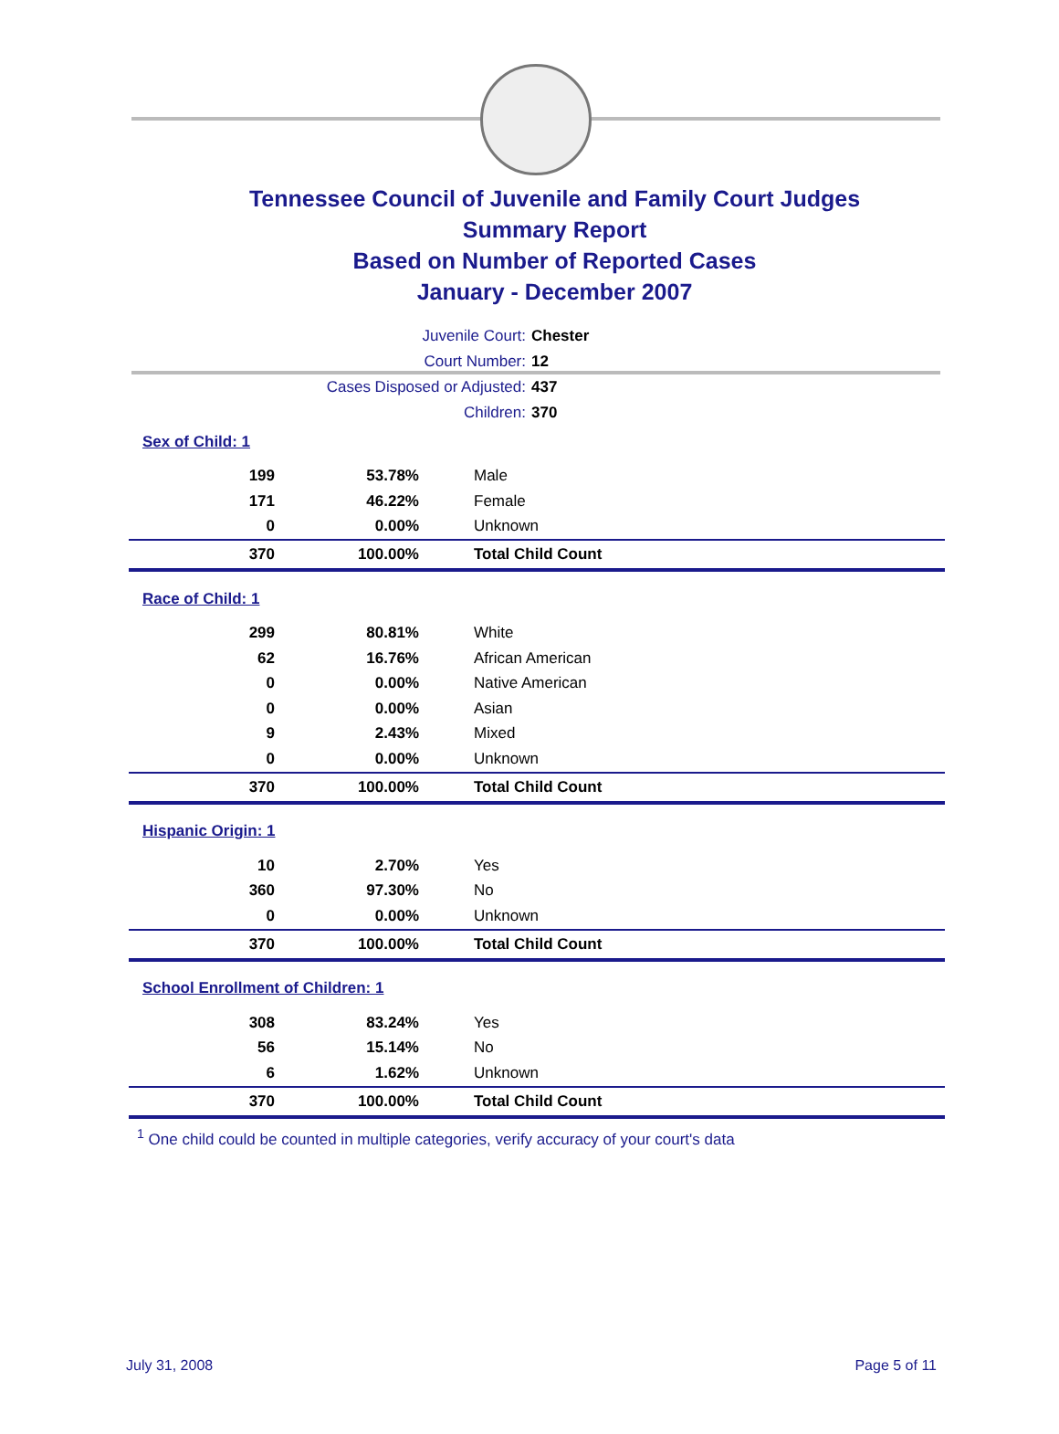Tennessee Council of Juvenile and Family Court Judges
Summary Report
Based on Number of Reported Cases
January - December 2007
Juvenile Court: Chester
Court Number: 12
Cases Disposed or Adjusted: 437
Children: 370
| Sex of Child: 1 | | |
| 199 | 53.78% | Male |
| 171 | 46.22% | Female |
| 0 | 0.00% | Unknown |
| 370 | 100.00% | Total Child Count |
| Race of Child: 1 | | |
| 299 | 80.81% | White |
| 62 | 16.76% | African American |
| 0 | 0.00% | Native American |
| 0 | 0.00% | Asian |
| 9 | 2.43% | Mixed |
| 0 | 0.00% | Unknown |
| 370 | 100.00% | Total Child Count |
| Hispanic Origin: 1 | | |
| 10 | 2.70% | Yes |
| 360 | 97.30% | No |
| 0 | 0.00% | Unknown |
| 370 | 100.00% | Total Child Count |
| School Enrollment of Children: 1 | | |
| 308 | 83.24% | Yes |
| 56 | 15.14% | No |
| 6 | 1.62% | Unknown |
| 370 | 100.00% | Total Child Count |
<sup>1</sup> One child could be counted in multiple categories, verify accuracy of your court's data
July 31, 2008 Page 5 of 11